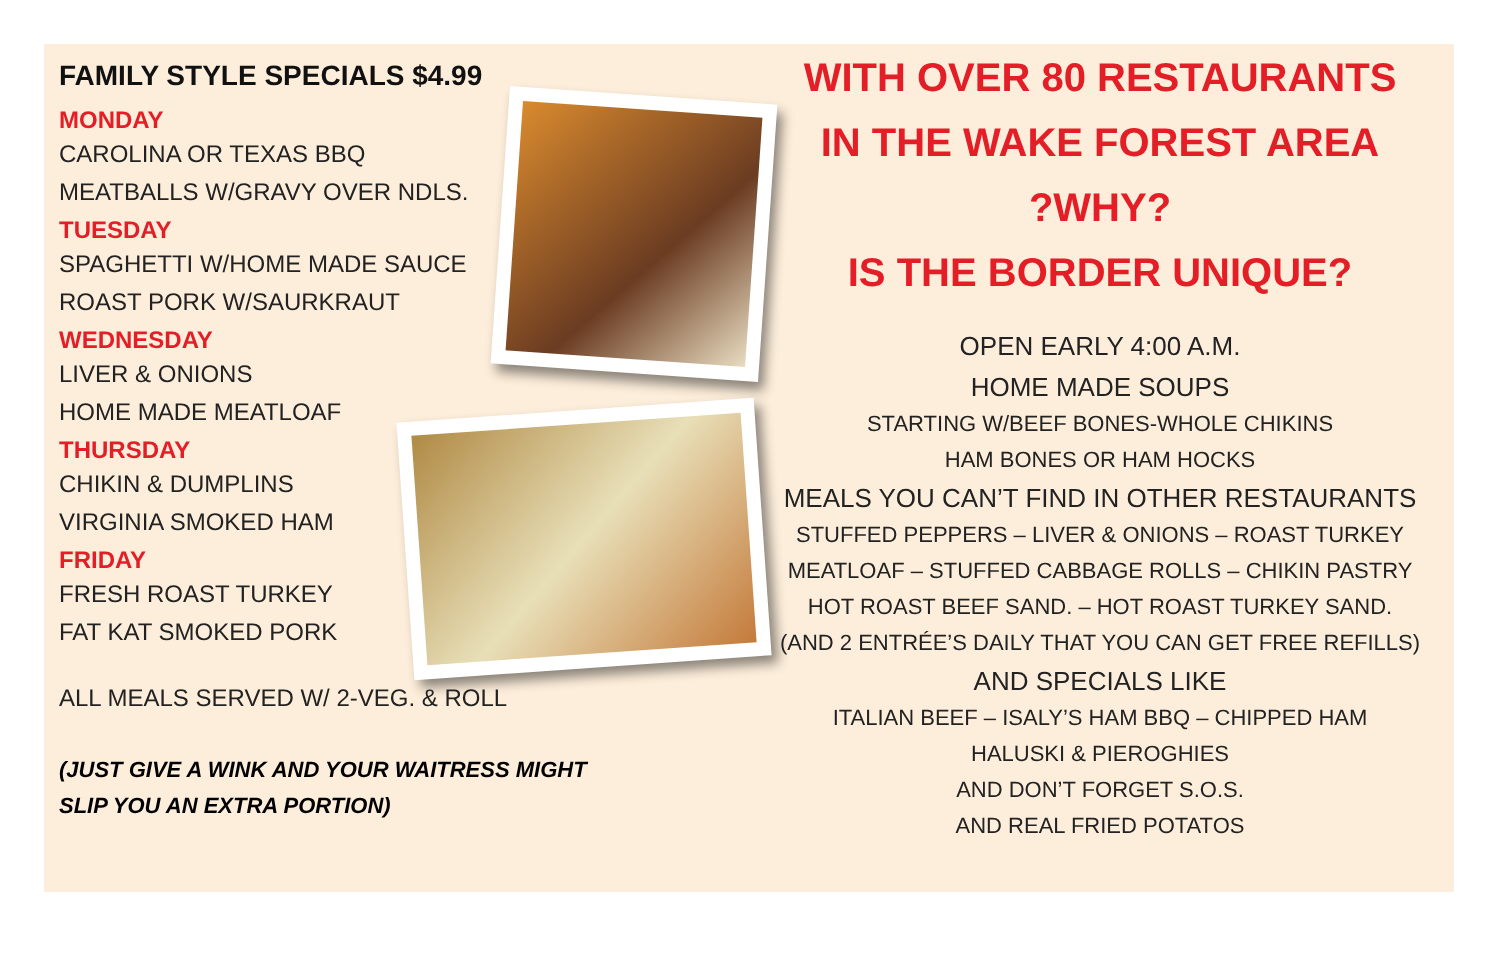FAMILY STYLE SPECIALS $4.99
MONDAY
CAROLINA OR TEXAS BBQ
MEATBALLS W/GRAVY OVER NDLS.
TUESDAY
SPAGHETTI W/HOME MADE SAUCE
ROAST PORK W/SAURKRAUT
WEDNESDAY
LIVER & ONIONS
HOME MADE MEATLOAF
THURSDAY
CHIKIN & DUMPLINS
VIRGINIA SMOKED HAM
FRIDAY
FRESH ROAST TURKEY
FAT KAT SMOKED PORK
ALL MEALS SERVED W/ 2-VEG. & ROLL
(JUST GIVE A WINK AND YOUR WAITRESS MIGHT
SLIP YOU AN EXTRA PORTION)
WITH OVER 80 RESTAURANTS
IN THE WAKE FOREST AREA
?WHY?
IS THE BORDER UNIQUE?
OPEN EARLY 4:00 A.M.
HOME MADE SOUPS
STARTING W/BEEF BONES-WHOLE CHIKINS
HAM BONES OR HAM HOCKS
MEALS YOU CAN’T FIND IN OTHER RESTAURANTS
STUFFED PEPPERS – LIVER & ONIONS – ROAST TURKEY
MEATLOAF – STUFFED CABBAGE ROLLS – CHIKIN PASTRY
HOT ROAST BEEF SAND. – HOT ROAST TURKEY SAND.
(AND 2 ENTRÉE’S DAILY THAT YOU CAN GET FREE REFILLS)
AND SPECIALS LIKE
ITALIAN BEEF – ISALY’S HAM BBQ – CHIPPED HAM
HALUSKI & PIEROGHIES
AND DON’T FORGET S.O.S.
AND REAL FRIED POTATOS